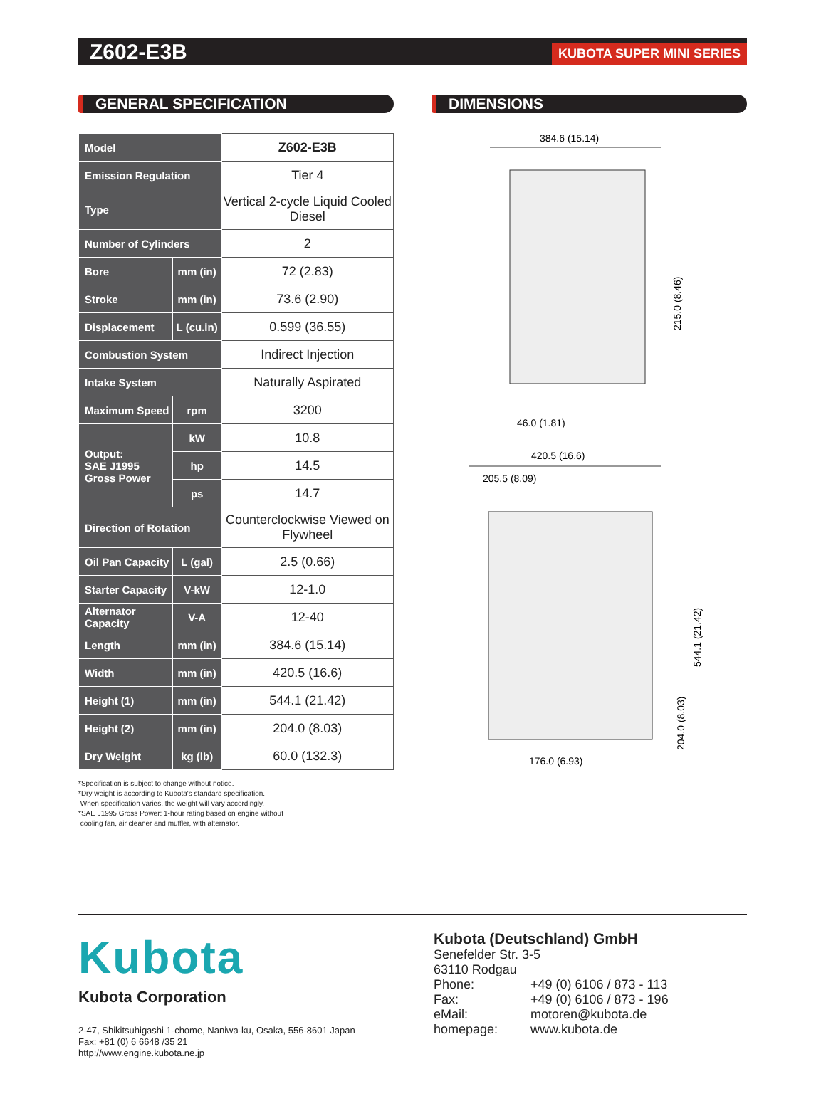Z602-E3B
KUBOTA SUPER MINI SERIES
GENERAL SPECIFICATION
| Model | | Z602-E3B |
| Emission Regulation | | Tier 4 |
| Type | | Vertical 2-cycle Liquid Cooled Diesel |
| Number of Cylinders | | 2 |
| Bore | mm (in) | 72 (2.83) |
| Stroke | mm (in) | 73.6 (2.90) |
| Displacement | L (cu.in) | 0.599 (36.55) |
| Combustion System | | Indirect Injection |
| Intake System | | Naturally Aspirated |
| Maximum Speed | rpm | 3200 |
| Output: SAE J1995 Gross Power | kW | 10.8 |
| | hp | 14.5 |
| | ps | 14.7 |
| Direction of Rotation | | Counterclockwise Viewed on Flywheel |
| Oil Pan Capacity | L (gal) | 2.5 (0.66) |
| Starter Capacity | V-kW | 12-1.0 |
| Alternator Capacity | V-A | 12-40 |
| Length | mm (in) | 384.6 (15.14) |
| Width | mm (in) | 420.5 (16.6) |
| Height (1) | mm (in) | 544.1 (21.42) |
| Height (2) | mm (in) | 204.0 (8.03) |
| Dry Weight | kg (lb) | 60.0 (132.3) |
*Specification is subject to change without notice.
*Dry weight is according to Kubota's standard specification.
When specification varies, the weight will vary accordingly.
*SAE J1995 Gross Power: 1-hour rating based on engine without
cooling fan, air cleaner and muffler, with alternator.
DIMENSIONS
384.6 (15.14)
215.0 (8.46)
46.0 (1.81)
420.5 (16.6)
205.5 (8.09)
544.1 (21.42)
204.0 (8.03)
176.0 (6.93)
Kubota
Kubota Corporation
2-47, Shikitsuhigashi 1-chome, Naniwa-ku, Osaka, 556-8601 Japan
Fax: +81 (0) 6 6648 /35 21
http://www.engine.kubota.ne.jp
Kubota (Deutschland) GmbH
Senefelder Str. 3-5
63110 Rodgau
Phone: +49 (0) 6106 / 873 - 113 Fax: +49 (0) 6106 / 873 - 196 eMail: motoren@kubota.de homepage: www.kubota.de